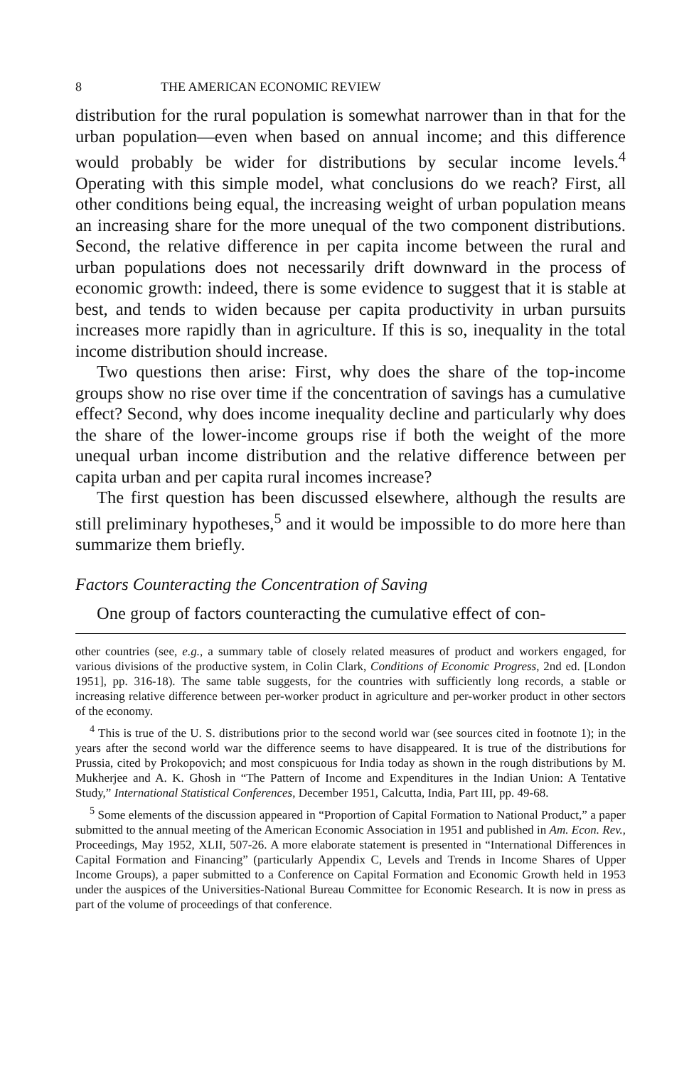8 THE AMERICAN ECONOMIC REVIEW
distribution for the rural population is somewhat narrower than in that for the urban population—even when based on annual income; and this difference would probably be wider for distributions by secular income levels.<sup>4</sup> Operating with this simple model, what conclusions do we reach? First, all other conditions being equal, the increasing weight of urban population means an increasing share for the more unequal of the two component distributions. Second, the relative difference in per capita income between the rural and urban populations does not necessarily drift downward in the process of economic growth: indeed, there is some evidence to suggest that it is stable at best, and tends to widen because per capita productivity in urban pursuits increases more rapidly than in agriculture. If this is so, inequality in the total income distribution should increase.
Two questions then arise: First, why does the share of the top-income groups show no rise over time if the concentration of savings has a cumulative effect? Second, why does income inequality decline and particularly why does the share of the lower-income groups rise if both the weight of the more unequal urban income distribution and the relative difference between per capita urban and per capita rural incomes increase?
The first question has been discussed elsewhere, although the results are still preliminary hypotheses,<sup>5</sup> and it would be impossible to do more here than summarize them briefly.
Factors Counteracting the Concentration of Saving
One group of factors counteracting the cumulative effect of con-
other countries (see, e.g., a summary table of closely related measures of product and workers engaged, for various divisions of the productive system, in Colin Clark, Conditions of Economic Progress, 2nd ed. [London 1951], pp. 316-18). The same table suggests, for the countries with sufficiently long records, a stable or increasing relative difference between per-worker product in agriculture and per-worker product in other sectors of the economy.
<sup>4</sup> This is true of the U. S. distributions prior to the second world war (see sources cited in footnote 1); in the years after the second world war the difference seems to have disappeared. It is true of the distributions for Prussia, cited by Prokopovich; and most conspicuous for India today as shown in the rough distributions by M. Mukherjee and A. K. Ghosh in “The Pattern of Income and Expenditures in the Indian Union: A Tentative Study,” International Statistical Conferences, December 1951, Calcutta, India, Part III, pp. 49-68.
<sup>5</sup> Some elements of the discussion appeared in “Proportion of Capital Formation to National Product,” a paper submitted to the annual meeting of the American Economic Association in 1951 and published in Am. Econ. Rev., Proceedings, May 1952, XLII, 507-26. A more elaborate statement is presented in “International Differences in Capital Formation and Financing” (particularly Appendix C, Levels and Trends in Income Shares of Upper Income Groups), a paper submitted to a Conference on Capital Formation and Economic Growth held in 1953 under the auspices of the Universities-National Bureau Committee for Economic Research. It is now in press as part of the volume of proceedings of that conference.